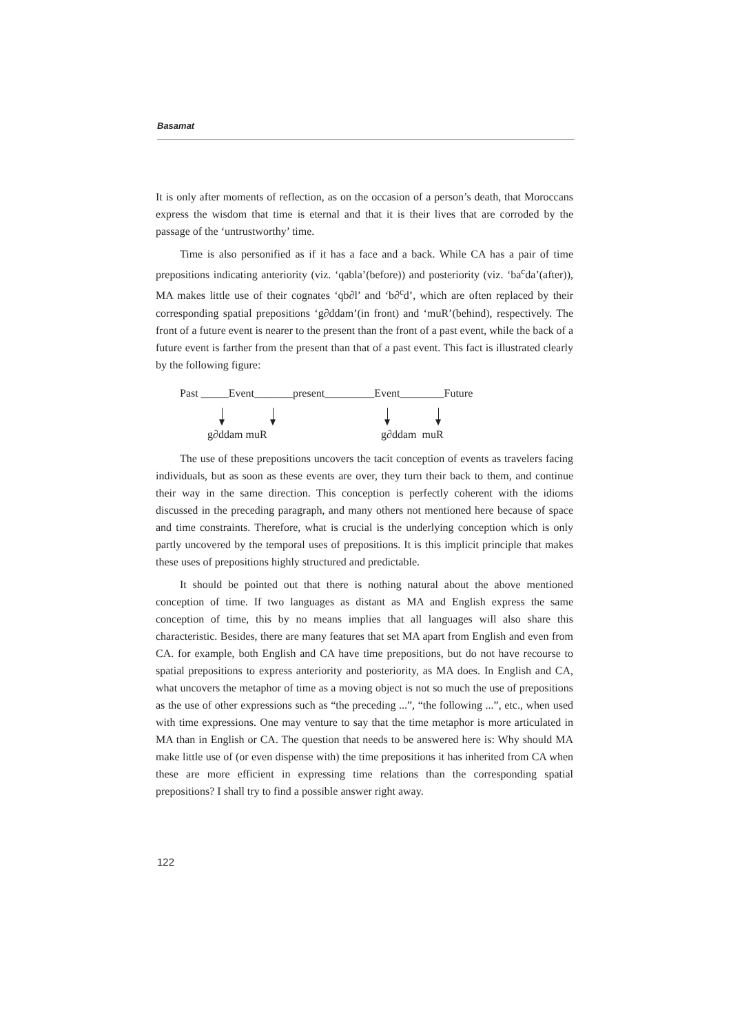Basamat
It is only after moments of reflection, as on the occasion of a person’s death, that Moroccans express the wisdom that time is eternal and that it is their lives that are corroded by the passage of the ‘untrustworthy’ time.
Time is also personified as if it has a face and a back. While CA has a pair of time prepositions indicating anteriority (viz. ‘qabla’(before)) and posteriority (viz. ‘ba<sup>c</sup>da’(after)), MA makes little use of their cognates ‘qb∂l’ and ‘b∂<sup>c</sup>d’, which are often replaced by their corresponding spatial prepositions ‘g∂ddam’(in front) and ‘muR’(behind), respectively. The front of a future event is nearer to the present than the front of a past event, while the back of a future event is farther from the present than that of a past event. This fact is illustrated clearly by the following figure:
Past _____Event_______present_________Event________Future
g∂ddam muR g∂ddam muR
The use of these prepositions uncovers the tacit conception of events as travelers facing individuals, but as soon as these events are over, they turn their back to them, and continue their way in the same direction. This conception is perfectly coherent with the idioms discussed in the preceding paragraph, and many others not mentioned here because of space and time constraints. Therefore, what is crucial is the underlying conception which is only partly uncovered by the temporal uses of prepositions. It is this implicit principle that makes these uses of prepositions highly structured and predictable.
It should be pointed out that there is nothing natural about the above mentioned conception of time. If two languages as distant as MA and English express the same conception of time, this by no means implies that all languages will also share this characteristic. Besides, there are many features that set MA apart from English and even from CA. for example, both English and CA have time prepositions, but do not have recourse to spatial prepositions to express anteriority and posteriority, as MA does. In English and CA, what uncovers the metaphor of time as a moving object is not so much the use of prepositions as the use of other expressions such as “the preceding ...”, “the following ...”, etc., when used with time expressions. One may venture to say that the time metaphor is more articulated in MA than in English or CA. The question that needs to be answered here is: Why should MA make little use of (or even dispense with) the time prepositions it has inherited from CA when these are more efficient in expressing time relations than the corresponding spatial prepositions? I shall try to find a possible answer right away.
122